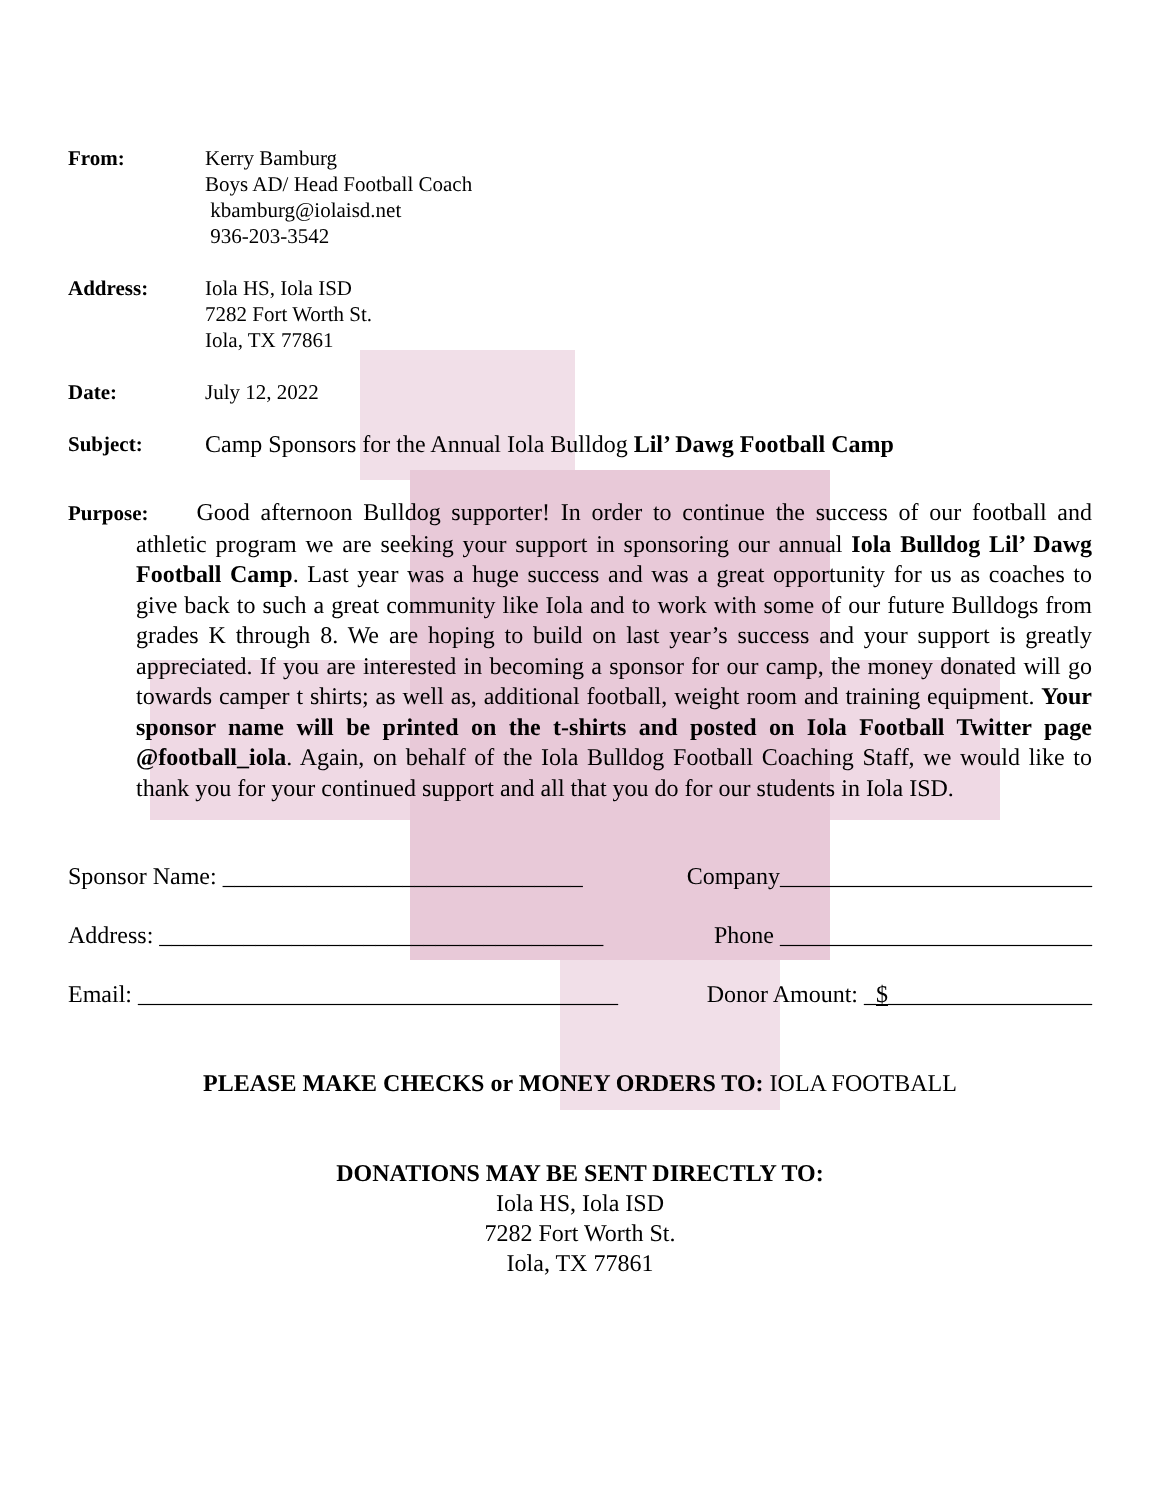From: Kerry Bamburg
Boys AD/ Head Football Coach
kbamburg@iolaisd.net
936-203-3542
Address: Iola HS, Iola ISD
7282 Fort Worth St.
Iola, TX 77861
Date: July 12, 2022
Subject: Camp Sponsors for the Annual Iola Bulldog Lil’ Dawg Football Camp
Purpose: Good afternoon Bulldog supporter! In order to continue the success of our football and athletic program we are seeking your support in sponsoring our annual Iola Bulldog Lil’ Dawg Football Camp. Last year was a huge success and was a great opportunity for us as coaches to give back to such a great community like Iola and to work with some of our future Bulldogs from grades K through 8. We are hoping to build on last year’s success and your support is greatly appreciated. If you are interested in becoming a sponsor for our camp, the money donated will go towards camper t shirts; as well as, additional football, weight room and training equipment. Your sponsor name will be printed on the t-shirts and posted on Iola Football Twitter page @football_iola. Again, on behalf of the Iola Bulldog Football Coaching Staff, we would like to thank you for your continued support and all that you do for our students in Iola ISD.
Sponsor Name: ______________________________ Company__________________________
Address: _____________________________________ Phone __________________________
Email: ________________________________________ Donor Amount: _$_________________
PLEASE MAKE CHECKS or MONEY ORDERS TO: IOLA FOOTBALL
DONATIONS MAY BE SENT DIRECTLY TO:
Iola HS, Iola ISD
7282 Fort Worth St.
Iola, TX 77861